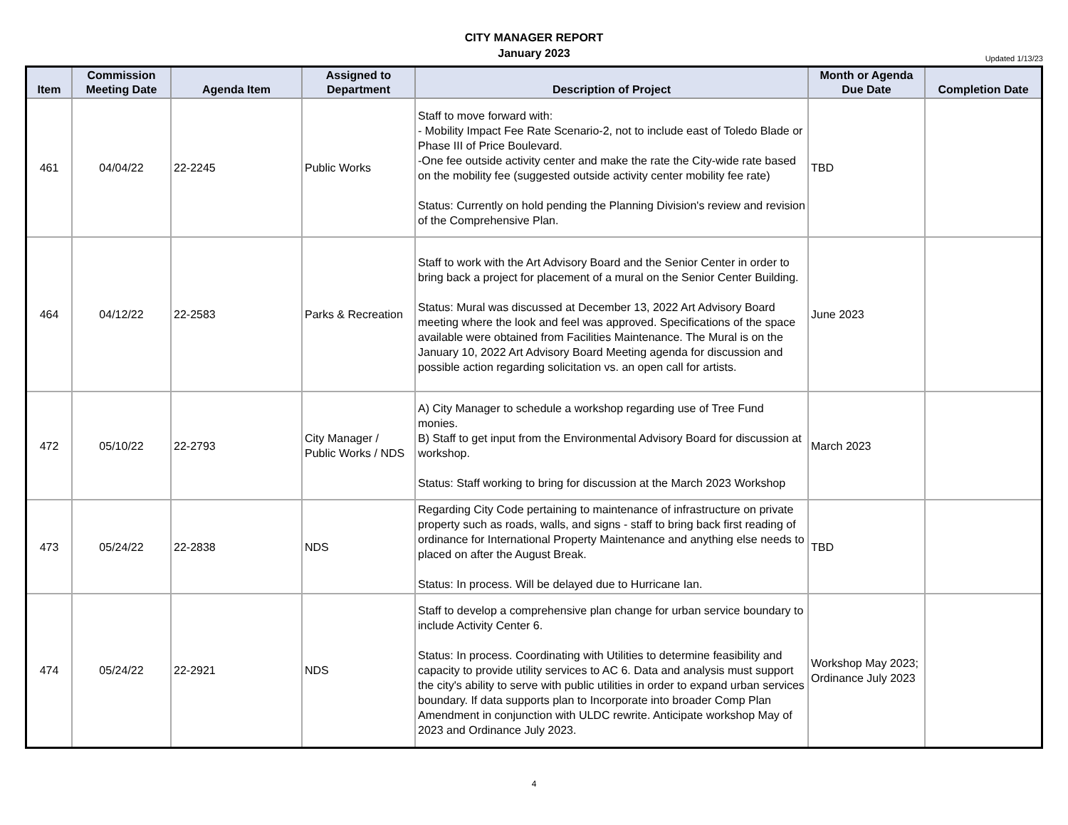CITY MANAGER REPORT
January 2023
Updated 1/13/23
| Item | Commission Meeting Date | Agenda Item | Assigned to Department | Description of Project | Month or Agenda Due Date | Completion Date |
| --- | --- | --- | --- | --- | --- | --- |
| 461 | 04/04/22 | 22-2245 | Public Works | Staff to move forward with: - Mobility Impact Fee Rate Scenario-2, not to include east of Toledo Blade or Phase III of Price Boulevard. -One fee outside activity center and make the rate the City-wide rate based on the mobility fee (suggested outside activity center mobility fee rate) Status: Currently on hold pending the Planning Division's review and revision of the Comprehensive Plan. | TBD | |
| 464 | 04/12/22 | 22-2583 | Parks & Recreation | Staff to work with the Art Advisory Board and the Senior Center in order to bring back a project for placement of a mural on the Senior Center Building. Status: Mural was discussed at December 13, 2022 Art Advisory Board meeting where the look and feel was approved. Specifications of the space available were obtained from Facilities Maintenance. The Mural is on the January 10, 2022 Art Advisory Board Meeting agenda for discussion and possible action regarding solicitation vs. an open call for artists. | June 2023 | |
| 472 | 05/10/22 | 22-2793 | City Manager / Public Works / NDS | A) City Manager to schedule a workshop regarding use of Tree Fund monies. B) Staff to get input from the Environmental Advisory Board for discussion at workshop. Status: Staff working to bring for discussion at the March 2023 Workshop | March 2023 | |
| 473 | 05/24/22 | 22-2838 | NDS | Regarding City Code pertaining to maintenance of infrastructure on private property such as roads, walls, and signs - staff to bring back first reading of ordinance for International Property Maintenance and anything else needs to placed on after the August Break. Status: In process. Will be delayed due to Hurricane Ian. | TBD | |
| 474 | 05/24/22 | 22-2921 | NDS | Staff to develop a comprehensive plan change for urban service boundary to include Activity Center 6. Status: In process. Coordinating with Utilities to determine feasibility and capacity to provide utility services to AC 6. Data and analysis must support the city's ability to serve with public utilities in order to expand urban services boundary. If data supports plan to Incorporate into broader Comp Plan Amendment in conjunction with ULDC rewrite. Anticipate workshop May of 2023 and Ordinance July 2023. | Workshop May 2023; Ordinance July 2023 | |
4